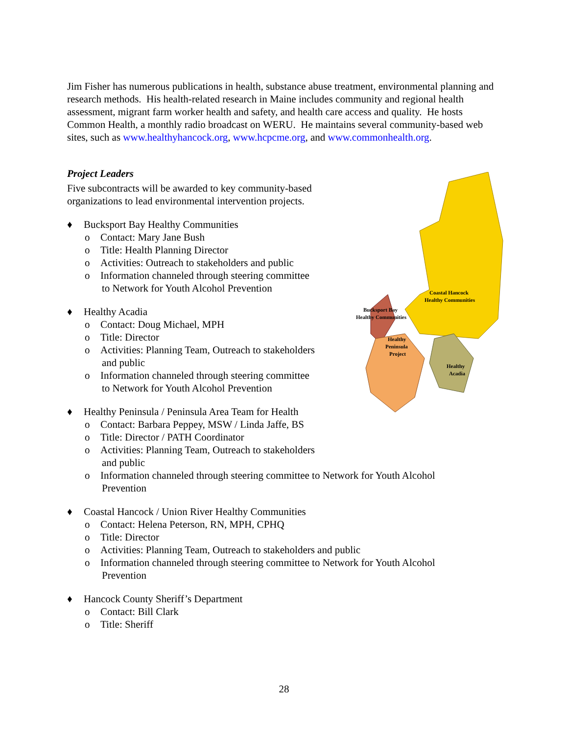Jim Fisher has numerous publications in health, substance abuse treatment, environmental planning and research methods. His health-related research in Maine includes community and regional health assessment, migrant farm worker health and safety, and health care access and quality. He hosts Common Health, a monthly radio broadcast on WERU. He maintains several community-based web sites, such as www.healthyhancock.org, www.hcpcme.org, and www.commonhealth.org.
Project Leaders
Coastal Hancock
Healthy Communities
Bucksport Bay
Healthy Communities
Healthy
Peninsula
Project
Healthy
Acadia
Five subcontracts will be awarded to key community-based organizations to lead environmental intervention projects.
♦ Bucksport Bay Healthy Communities
o Contact: Mary Jane Bush
o Title: Health Planning Director
o Activities: Outreach to stakeholders and public
o Information channeled through steering committee
to Network for Youth Alcohol Prevention
♦ Healthy Acadia
o Contact: Doug Michael, MPH
o Title: Director
o Activities: Planning Team, Outreach to stakeholders
and public
o Information channeled through steering committee
to Network for Youth Alcohol Prevention
♦ Healthy Peninsula / Peninsula Area Team for Health
o Contact: Barbara Peppey, MSW / Linda Jaffe, BS
o Title: Director / PATH Coordinator
o Activities: Planning Team, Outreach to stakeholders
and public
o Information channeled through steering committee to Network for Youth Alcohol
Prevention
♦ Coastal Hancock / Union River Healthy Communities
o Contact: Helena Peterson, RN, MPH, CPHQ
o Title: Director
o Activities: Planning Team, Outreach to stakeholders and public
o Information channeled through steering committee to Network for Youth Alcohol
Prevention
♦ Hancock County Sheriff’s Department
o Contact: Bill Clark
o Title: Sheriff
28